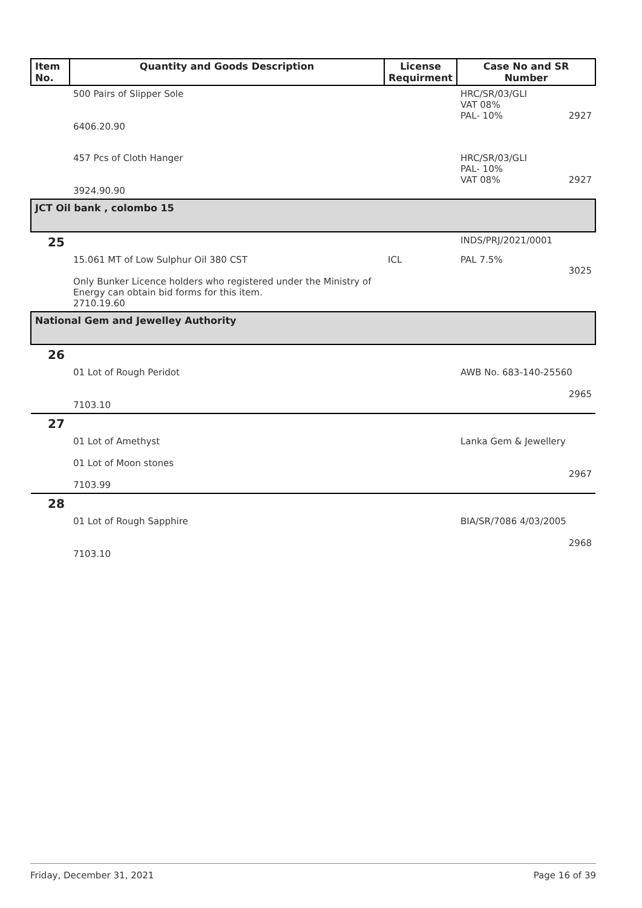| Item No. | Quantity and Goods Description | License Requirment | Case No and SR Number |
| --- | --- | --- | --- |
| | 500 Pairs of Slipper Sole 6406.20.90 | | HRC/SR/03/GLI VAT 08% PAL- 10% 2927 |
| | 457 Pcs of Cloth Hanger 3924.90.90 | | HRC/SR/03/GLI PAL- 10% VAT 08% 2927 |
| JCT Oil bank , colombo 15 | | | |
| 25 | | | INDS/PRJ/2021/0001 |
| | 15.061 MT of Low Sulphur Oil 380 CST Only Bunker Licence holders who registered under the Ministry of Energy can obtain bid forms for this item. 2710.19.60 | ICL | PAL 7.5% 3025 |
| National Gem and Jewelley Authority | | | |
| 26 | | | |
| | 01 Lot of Rough Peridot 7103.10 | | AWB No. 683-140-25560 2965 |
| 27 | | | |
| | 01 Lot of Amethyst 01 Lot of Moon stones 7103.99 | | Lanka Gem & Jewellery 2967 |
| 28 | | | |
| | 01 Lot of Rough Sapphire 7103.10 | | BIA/SR/7086 4/03/2005 2968 |
Friday, December 31, 2021 Page 16 of 39